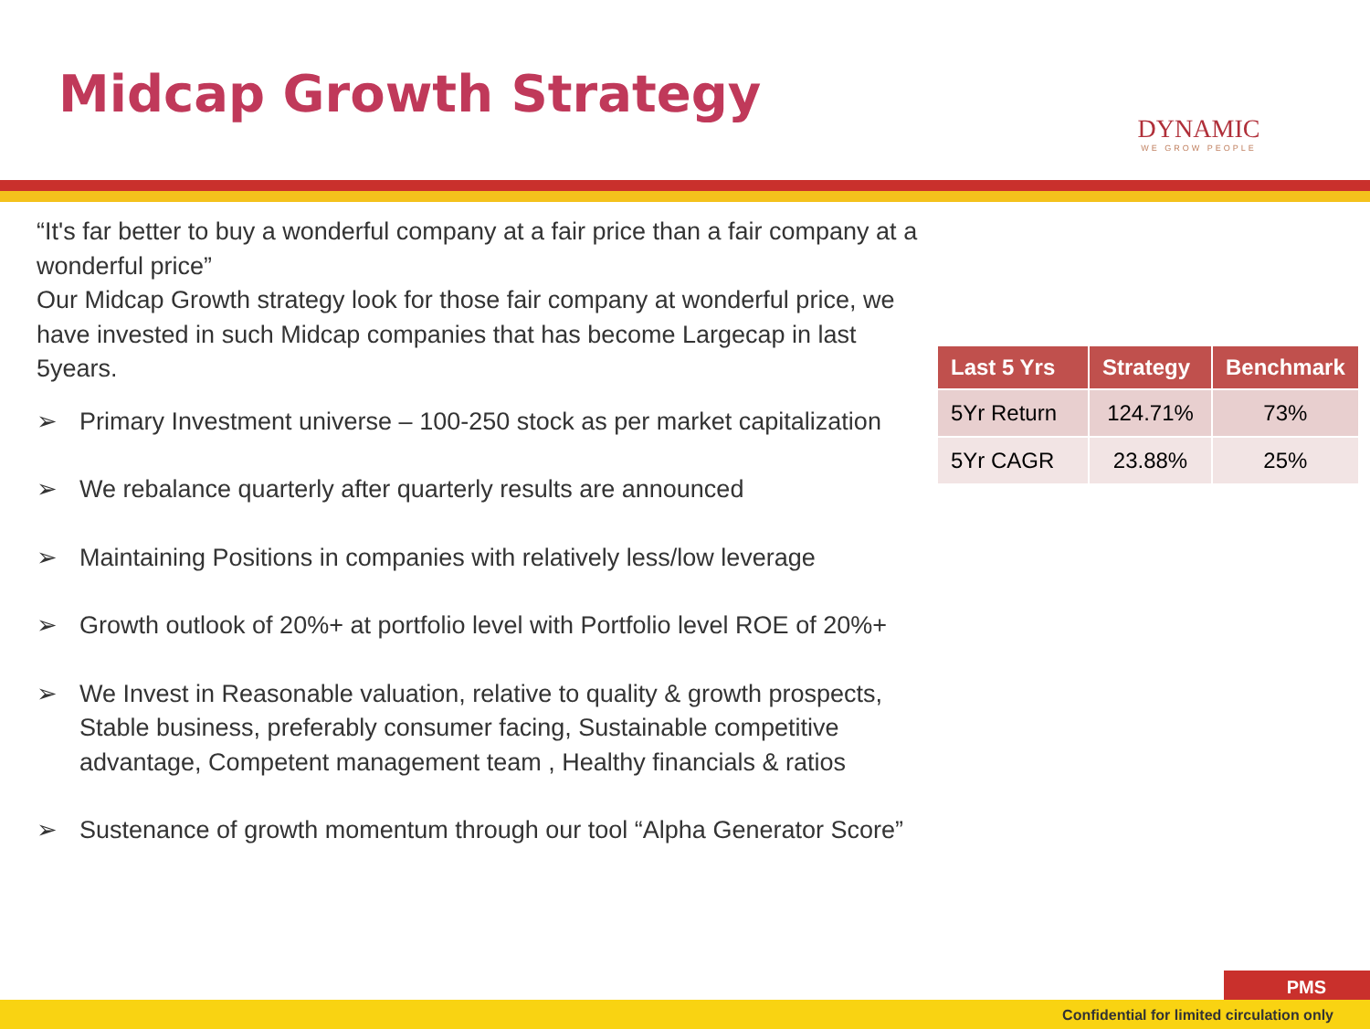Midcap Growth Strategy
DYNAMIC
WE GROW PEOPLE
“It's far better to buy a wonderful company at a fair price than a fair company at a wonderful price”
Our Midcap Growth strategy look for those fair company at wonderful price, we have invested in such Midcap companies that has become Largecap in last 5years.
➢ Primary Investment universe – 100-250 stock as per market capitalization
➢ We rebalance quarterly after quarterly results are announced
➢ Maintaining Positions in companies with relatively less/low leverage
➢ Growth outlook of 20%+ at portfolio level with Portfolio level ROE of 20%+
➢ We Invest in Reasonable valuation, relative to quality & growth prospects, Stable business, preferably consumer facing, Sustainable competitive advantage, Competent management team , Healthy financials & ratios
➢ Sustenance of growth momentum through our tool “Alpha Generator Score”
| Last 5 Yrs | Strategy | Benchmark |
| --- | --- | --- |
| 5Yr Return | 124.71% | 73% |
| 5Yr CAGR | 23.88% | 25% |
PMS
Confidential for limited circulation only